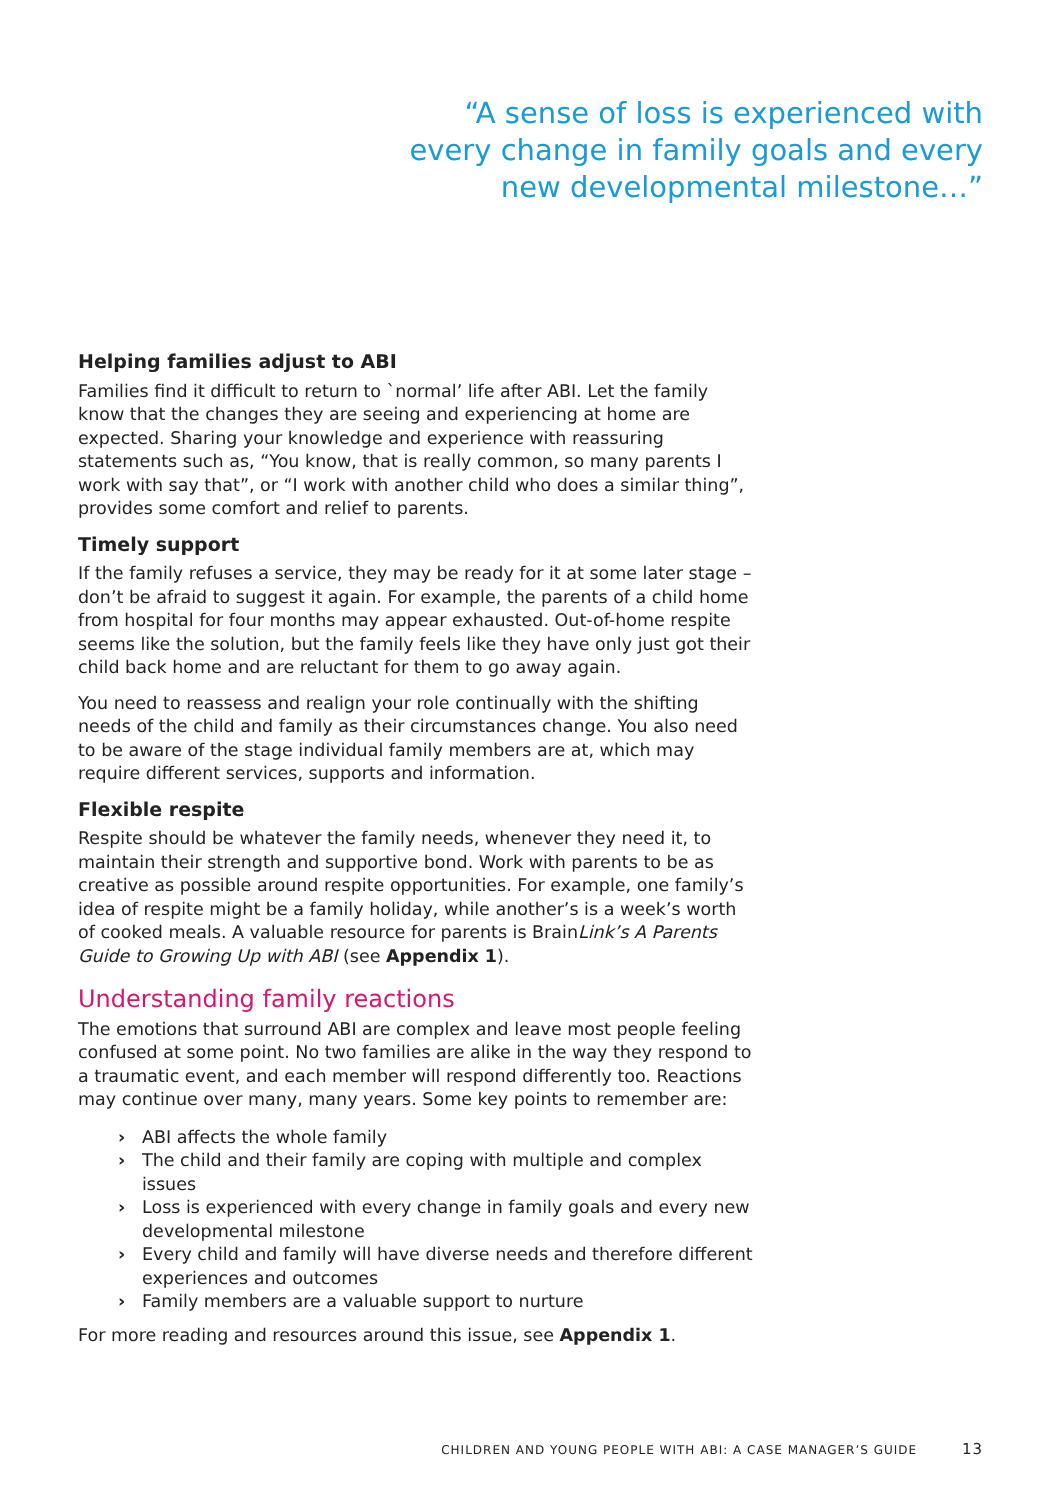“A sense of loss is experienced with
every change in family goals and every
new developmental milestone…”
Helping families adjust to ABI
Families find it difficult to return to `normal’ life after ABI. Let the family know that the changes they are seeing and experiencing at home are expected. Sharing your knowledge and experience with reassuring statements such as, “You know, that is really common, so many parents I work with say that”, or “I work with another child who does a similar thing”, provides some comfort and relief to parents.
Timely support
If the family refuses a service, they may be ready for it at some later stage – don’t be afraid to suggest it again. For example, the parents of a child home from hospital for four months may appear exhausted. Out-of-home respite seems like the solution, but the family feels like they have only just got their child back home and are reluctant for them to go away again.
You need to reassess and realign your role continually with the shifting needs of the child and family as their circumstances change. You also need to be aware of the stage individual family members are at, which may require different services, supports and information.
Flexible respite
Respite should be whatever the family needs, whenever they need it, to maintain their strength and supportive bond. Work with parents to be as creative as possible around respite opportunities. For example, one family’s idea of respite might be a family holiday, while another’s is a week’s worth of cooked meals. A valuable resource for parents is BrainLink’s A Parents Guide to Growing Up with ABI (see Appendix 1).
Understanding family reactions
The emotions that surround ABI are complex and leave most people feeling confused at some point. No two families are alike in the way they respond to a traumatic event, and each member will respond differently too. Reactions may continue over many, many years. Some key points to remember are:
› ABI affects the whole family
› The child and their family are coping with multiple and complex issues
› Loss is experienced with every change in family goals and every new developmental milestone
› Every child and family will have diverse needs and therefore different experiences and outcomes
› Family members are a valuable support to nurture
For more reading and resources around this issue, see Appendix 1.
CHILDREN AND YOUNG PEOPLE WITH ABI: A CASE MANAGER’S GUIDE 13